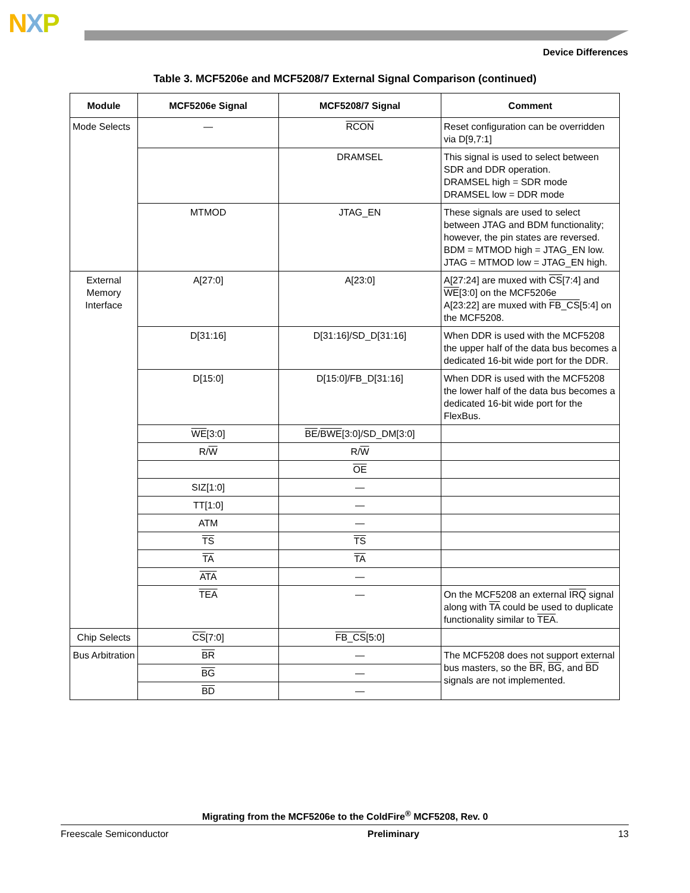NXP
Device Differences
Table 3. MCF5206e and MCF5208/7 External Signal Comparison (continued)
| Module | MCF5206e Signal | MCF5208/7 Signal | Comment |
| --- | --- | --- | --- |
| Mode Selects | — | RCON | Reset configuration can be overridden via D[9,7:1] |
| | | DRAMSEL | This signal is used to select between SDR and DDR operation. DRAMSEL high = SDR mode DRAMSEL low = DDR mode |
| | MTMOD | JTAG_EN | These signals are used to select between JTAG and BDM functionality; however, the pin states are reversed. BDM = MTMOD high = JTAG_EN low. JTAG = MTMOD low = JTAG_EN high. |
| External Memory Interface | A[27:0] | A[23:0] | A[27:24] are muxed with CS [7:4] and WE [3:0] on the MCF5206e A[23:22] are muxed with FB_CS [5:4] on the MCF5208. |
| | D[31:16] | D[31:16]/SD_D[31:16] | When DDR is used with the MCF5208 the upper half of the data bus becomes a dedicated 16-bit wide port for the DDR. |
| | D[15:0] | D[15:0]/FB_D[31:16] | When DDR is used with the MCF5208 the lower half of the data bus becomes a dedicated 16-bit wide port for the FlexBus. |
| | WE [3:0] | BE / BWE [3:0]/SD_DM[3:0] | |
| | R/ W | R/ W | |
| | | OE | |
| | SIZ[1:0] | — | |
| | TT[1:0] | — | |
| | ATM | — | |
| | TS | TS | |
| | TA | TA | |
| | ATA | — | |
| | TEA | — | On the MCF5208 an external IRQ signal along with TA could be used to duplicate functionality similar to TEA . |
| Chip Selects | CS [7:0] | FB_CS [5:0] | |
| Bus Arbitration | BR | — | The MCF5208 does not support external bus masters, so the BR , BG , and BD signals are not implemented. |
| | BG | — | |
| | BD | — | |
Migrating from the MCF5206e to the ColdFire<sup>®</sup> MCF5208, Rev. 0
Freescale Semiconductor Preliminary 13